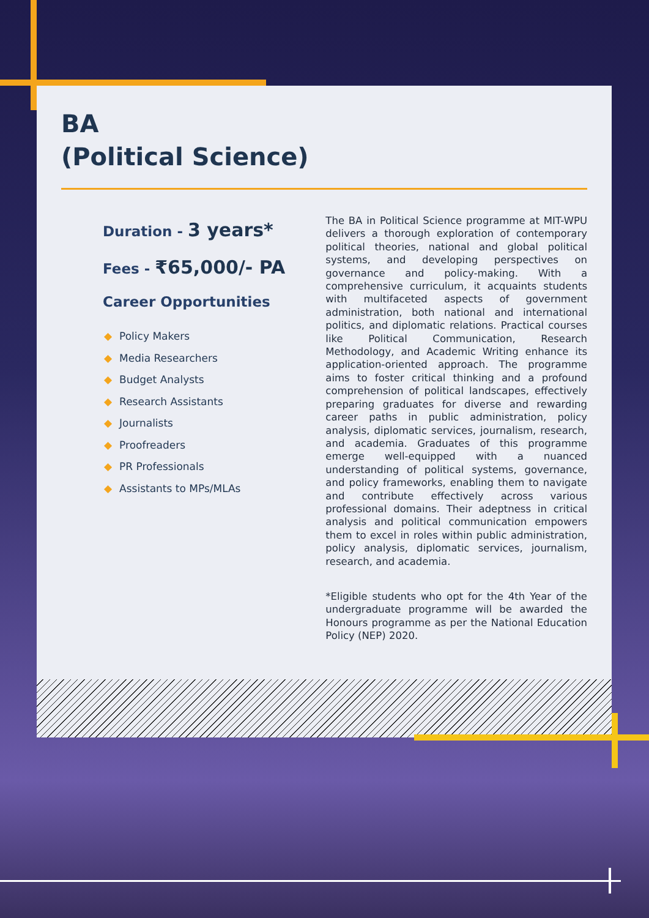BA
(Political Science)
Duration - 3 years*
Fees - ₹65,000/- PA
Career Opportunities
◆ Policy Makers
◆ Media Researchers
◆ Budget Analysts
◆ Research Assistants
◆ Journalists
◆ Proofreaders
◆ PR Professionals
◆ Assistants to MPs/MLAs
The BA in Political Science programme at MIT-WPU delivers a thorough exploration of contemporary political theories, national and global political systems, and developing perspectives on governance and policy-making. With a comprehensive curriculum, it acquaints students with multifaceted aspects of government administration, both national and international politics, and diplomatic relations. Practical courses like Political Communication, Research Methodology, and Academic Writing enhance its application-oriented approach. The programme aims to foster critical thinking and a profound comprehension of political landscapes, effectively preparing graduates for diverse and rewarding career paths in public administration, policy analysis, diplomatic services, journalism, research, and academia. Graduates of this programme emerge well-equipped with a nuanced understanding of political systems, governance, and policy frameworks, enabling them to navigate and contribute effectively across various professional domains. Their adeptness in critical analysis and political communication empowers them to excel in roles within public administration, policy analysis, diplomatic services, journalism, research, and academia.
*Eligible students who opt for the 4th Year of the undergraduate programme will be awarded the Honours programme as per the National Education Policy (NEP) 2020.